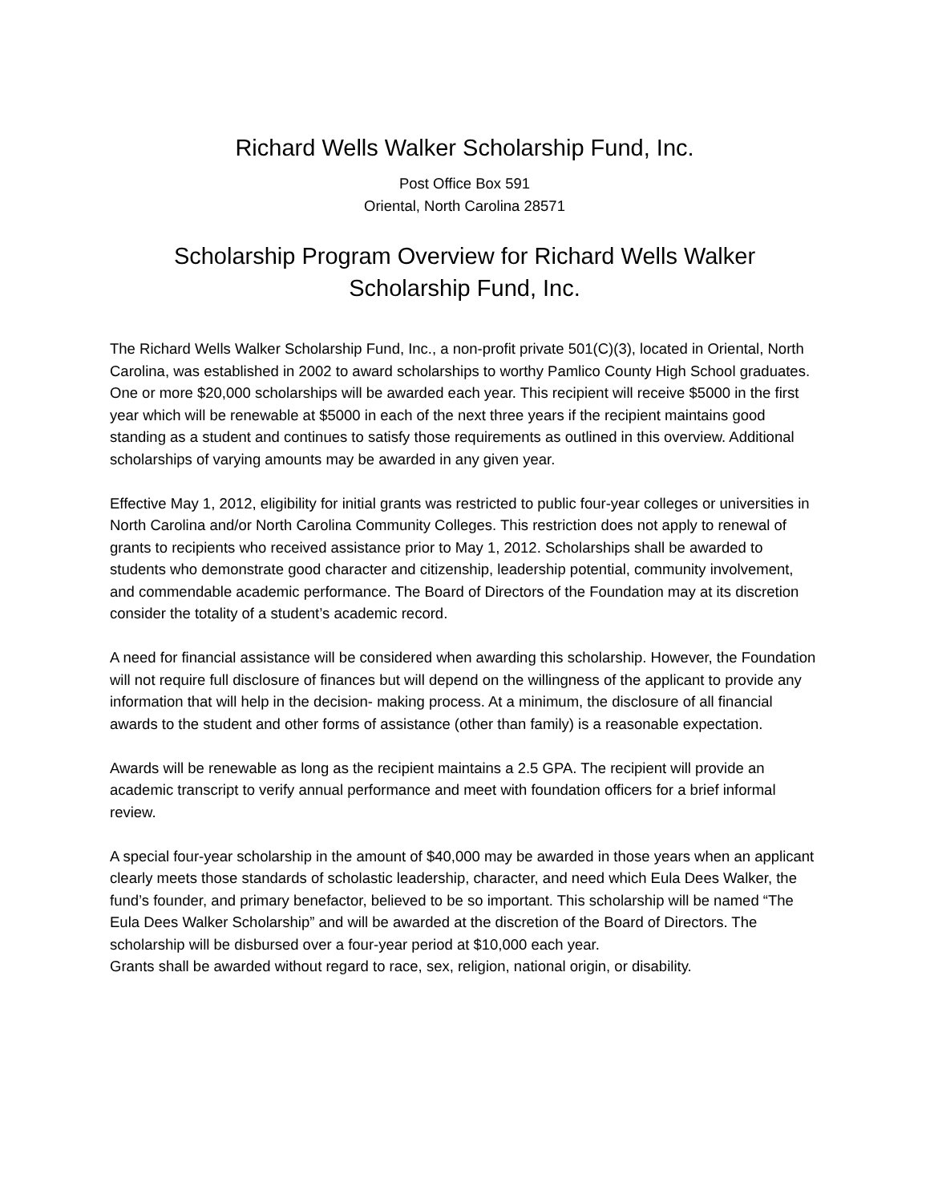Richard Wells Walker Scholarship Fund, Inc.
Post Office Box 591
Oriental, North Carolina 28571
Scholarship Program Overview for Richard Wells Walker
Scholarship Fund, Inc.
The Richard Wells Walker Scholarship Fund, Inc., a non-profit private 501(C)(3), located in Oriental, North Carolina, was established in 2002 to award scholarships to worthy Pamlico County High School graduates. One or more $20,000 scholarships will be awarded each year. This recipient will receive $5000 in the first year which will be renewable at $5000 in each of the next three years if the recipient maintains good standing as a student and continues to satisfy those requirements as outlined in this overview. Additional scholarships of varying amounts may be awarded in any given year.
Effective May 1, 2012, eligibility for initial grants was restricted to public four-year colleges or universities in North Carolina and/or North Carolina Community Colleges. This restriction does not apply to renewal of grants to recipients who received assistance prior to May 1, 2012. Scholarships shall be awarded to students who demonstrate good character and citizenship, leadership potential, community involvement, and commendable academic performance. The Board of Directors of the Foundation may at its discretion consider the totality of a student’s academic record.
A need for financial assistance will be considered when awarding this scholarship. However, the Foundation will not require full disclosure of finances but will depend on the willingness of the applicant to provide any information that will help in the decision- making process. At a minimum, the disclosure of all financial awards to the student and other forms of assistance (other than family) is a reasonable expectation.
Awards will be renewable as long as the recipient maintains a 2.5 GPA. The recipient will provide an academic transcript to verify annual performance and meet with foundation officers for a brief informal review.
A special four-year scholarship in the amount of $40,000 may be awarded in those years when an applicant clearly meets those standards of scholastic leadership, character, and need which Eula Dees Walker, the fund’s founder, and primary benefactor, believed to be so important. This scholarship will be named “The Eula Dees Walker Scholarship” and will be awarded at the discretion of the Board of Directors. The scholarship will be disbursed over a four-year period at $10,000 each year.
Grants shall be awarded without regard to race, sex, religion, national origin, or disability.